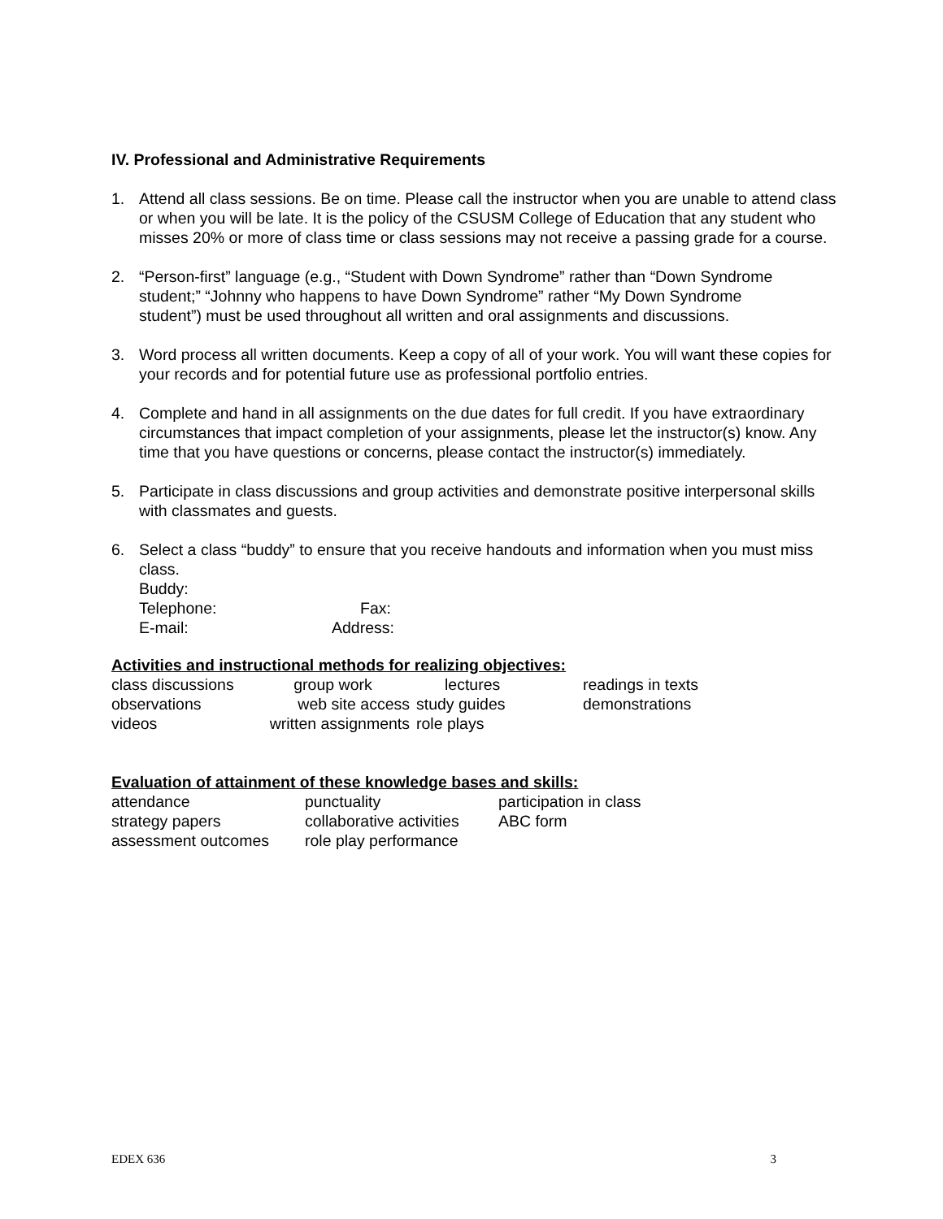IV. Professional and Administrative Requirements
1. Attend all class sessions. Be on time. Please call the instructor when you are unable to attend class or when you will be late. It is the policy of the CSUSM College of Education that any student who misses 20% or more of class time or class sessions may not receive a passing grade for a course.
2. “Person-first” language (e.g., “Student with Down Syndrome” rather than “Down Syndrome student;” “Johnny who happens to have Down Syndrome” rather “My Down Syndrome student”) must be used throughout all written and oral assignments and discussions.
3. Word process all written documents. Keep a copy of all of your work. You will want these copies for your records and for potential future use as professional portfolio entries.
4. Complete and hand in all assignments on the due dates for full credit. If you have extraordinary circumstances that impact completion of your assignments, please let the instructor(s) know. Any time that you have questions or concerns, please contact the instructor(s) immediately.
5. Participate in class discussions and group activities and demonstrate positive interpersonal skills with classmates and guests.
6. Select a class “buddy” to ensure that you receive handouts and information when you must miss class.
Buddy:
| Telephone: | Fax: |
| E-mail: | Address: |
Activities and instructional methods for realizing objectives:
| class discussions | group work | lectures | readings in texts |
| observations | web site access | study guides | demonstrations |
| videos | written assignments | role plays | |
Evaluation of attainment of these knowledge bases and skills:
| attendance | punctuality | participation in class |
| strategy papers | collaborative activities | ABC form |
| assessment outcomes | role play performance | |
EDEX 636 3